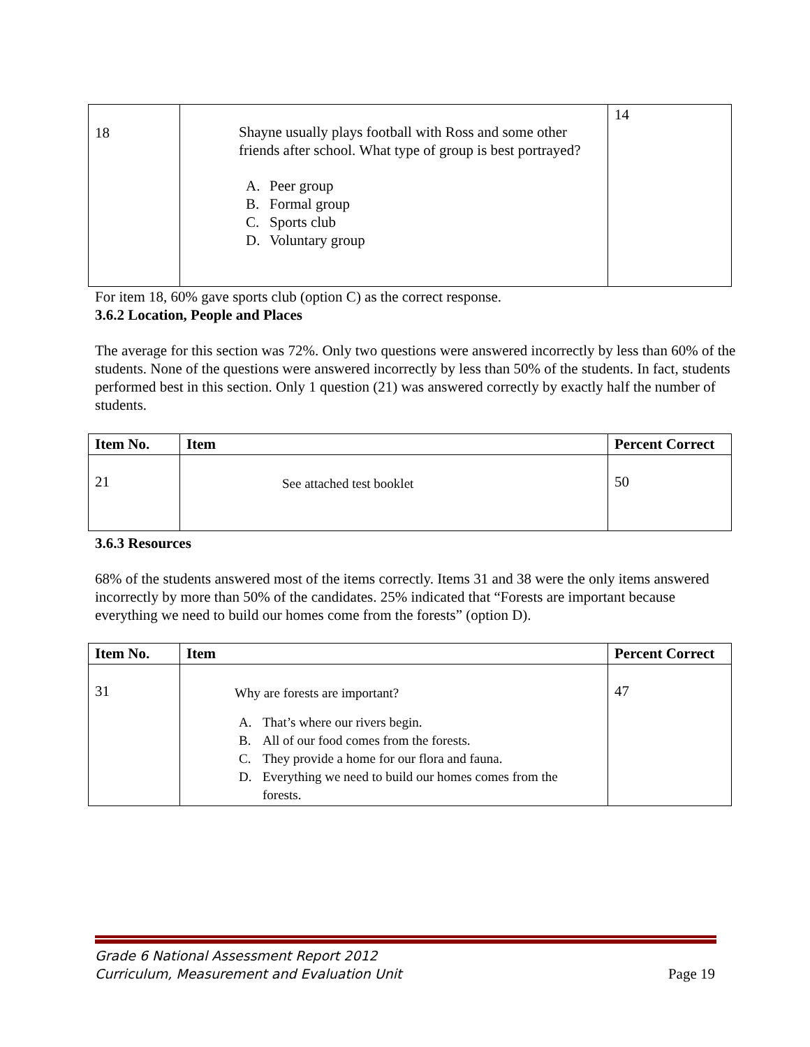| 18 | Shayne usually plays football with Ross and some other friends after school. What type of group is best portrayed? A. Peer group B. Formal group C. Sports club D. Voluntary group | 14 |
For item 18, 60% gave sports club (option C) as the correct response.
3.6.2 Location, People and Places
The average for this section was 72%. Only two questions were answered incorrectly by less than 60% of the students. None of the questions were answered incorrectly by less than 50% of the students. In fact, students performed best in this section. Only 1 question (21) was answered correctly by exactly half the number of students.
| Item No. | Item | Percent Correct |
| --- | --- | --- |
| 21 | See attached test booklet | 50 |
3.6.3 Resources
68% of the students answered most of the items correctly. Items 31 and 38 were the only items answered incorrectly by more than 50% of the candidates. 25% indicated that “Forests are important because everything we need to build our homes come from the forests” (option D).
| Item No. | Item | Percent Correct |
| --- | --- | --- |
| 31 | Why are forests are important? A. That’s where our rivers begin. B. All of our food comes from the forests. C. They provide a home for our flora and fauna. D. Everything we need to build our homes comes from the forests. | 47 |
Grade 6 National Assessment Report 2012
Curriculum, Measurement and Evaluation Unit Page 19